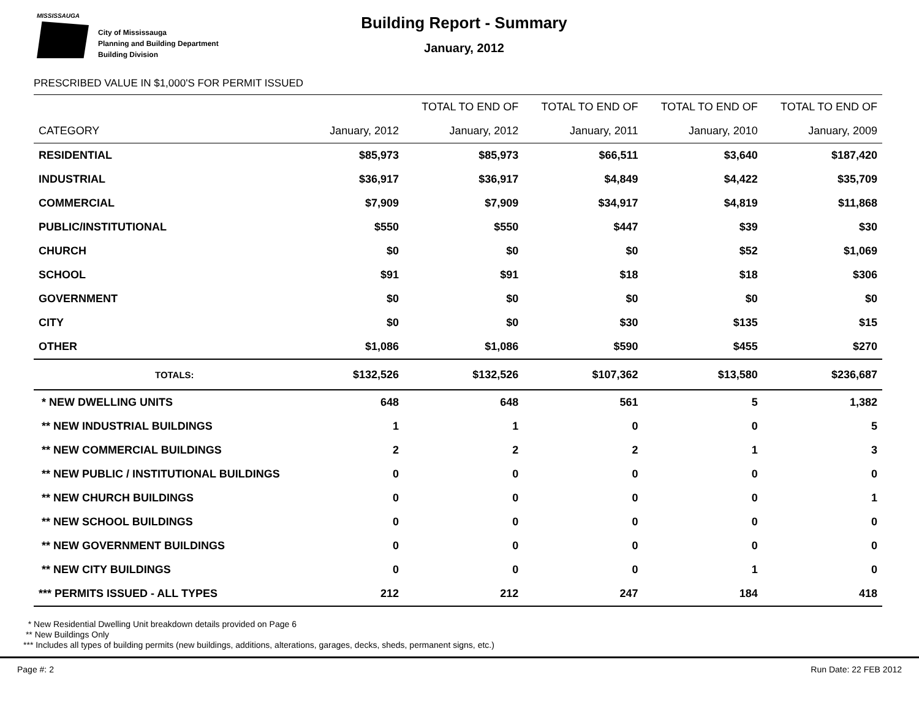MISSISSAUGA
City of Mississauga
Planning and Building Department
Building Division
Building Report - Summary
January, 2012
PRESCRIBED VALUE IN $1,000'S FOR PERMIT ISSUED
| | | TOTAL TO END OF | TOTAL TO END OF | TOTAL TO END OF | TOTAL TO END OF |
| --- | --- | --- | --- | --- | --- |
| CATEGORY | January, 2012 | January, 2012 | January, 2011 | January, 2010 | January, 2009 |
| RESIDENTIAL | $85,973 | $85,973 | $66,511 | $3,640 | $187,420 |
| INDUSTRIAL | $36,917 | $36,917 | $4,849 | $4,422 | $35,709 |
| COMMERCIAL | $7,909 | $7,909 | $34,917 | $4,819 | $11,868 |
| PUBLIC/INSTITUTIONAL | $550 | $550 | $447 | $39 | $30 |
| CHURCH | $0 | $0 | $0 | $52 | $1,069 |
| SCHOOL | $91 | $91 | $18 | $18 | $306 |
| GOVERNMENT | $0 | $0 | $0 | $0 | $0 |
| CITY | $0 | $0 | $30 | $135 | $15 |
| OTHER | $1,086 | $1,086 | $590 | $455 | $270 |
| TOTALS: | $132,526 | $132,526 | $107,362 | $13,580 | $236,687 |
| * NEW DWELLING UNITS | 648 | 648 | 561 | 5 | 1,382 |
| ** NEW INDUSTRIAL BUILDINGS | 1 | 1 | 0 | 0 | 5 |
| ** NEW COMMERCIAL BUILDINGS | 2 | 2 | 2 | 1 | 3 |
| ** NEW PUBLIC / INSTITUTIONAL BUILDINGS | 0 | 0 | 0 | 0 | 0 |
| ** NEW CHURCH BUILDINGS | 0 | 0 | 0 | 0 | 1 |
| ** NEW SCHOOL BUILDINGS | 0 | 0 | 0 | 0 | 0 |
| ** NEW GOVERNMENT BUILDINGS | 0 | 0 | 0 | 0 | 0 |
| ** NEW CITY BUILDINGS | 0 | 0 | 0 | 1 | 0 |
| *** PERMITS ISSUED - ALL TYPES | 212 | 212 | 247 | 184 | 418 |
* New Residential Dwelling Unit breakdown details provided on Page 6
** New Buildings Only
*** Includes all types of building permits (new buildings, additions, alterations, garages, decks, sheds, permanent signs, etc.)
Page #: 2 Run Date: 22 FEB 2012